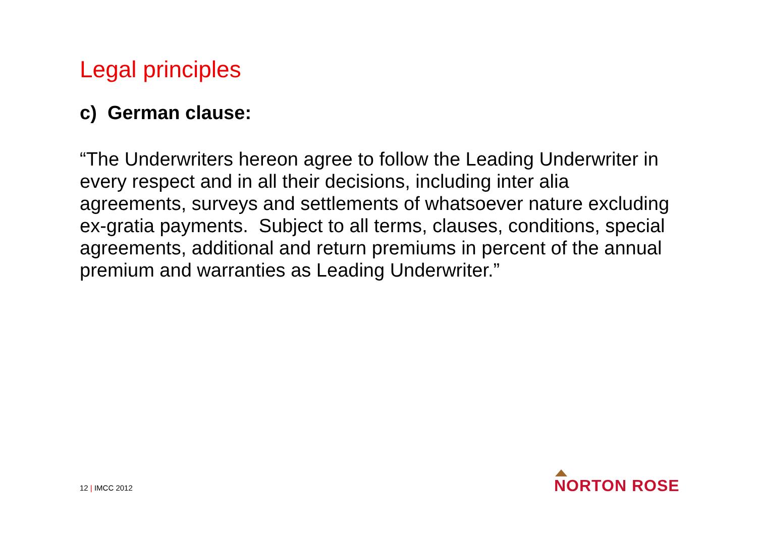Legal principles
c) German clause:
“The Underwriters hereon agree to follow the Leading Underwriter in every respect and in all their decisions, including inter alia agreements, surveys and settlements of whatsoever nature excluding ex-gratia payments. Subject to all terms, clauses, conditions, special agreements, additional and return premiums in percent of the annual premium and warranties as Leading Underwriter.”
12 | IMCC 2012 NORTON ROSE